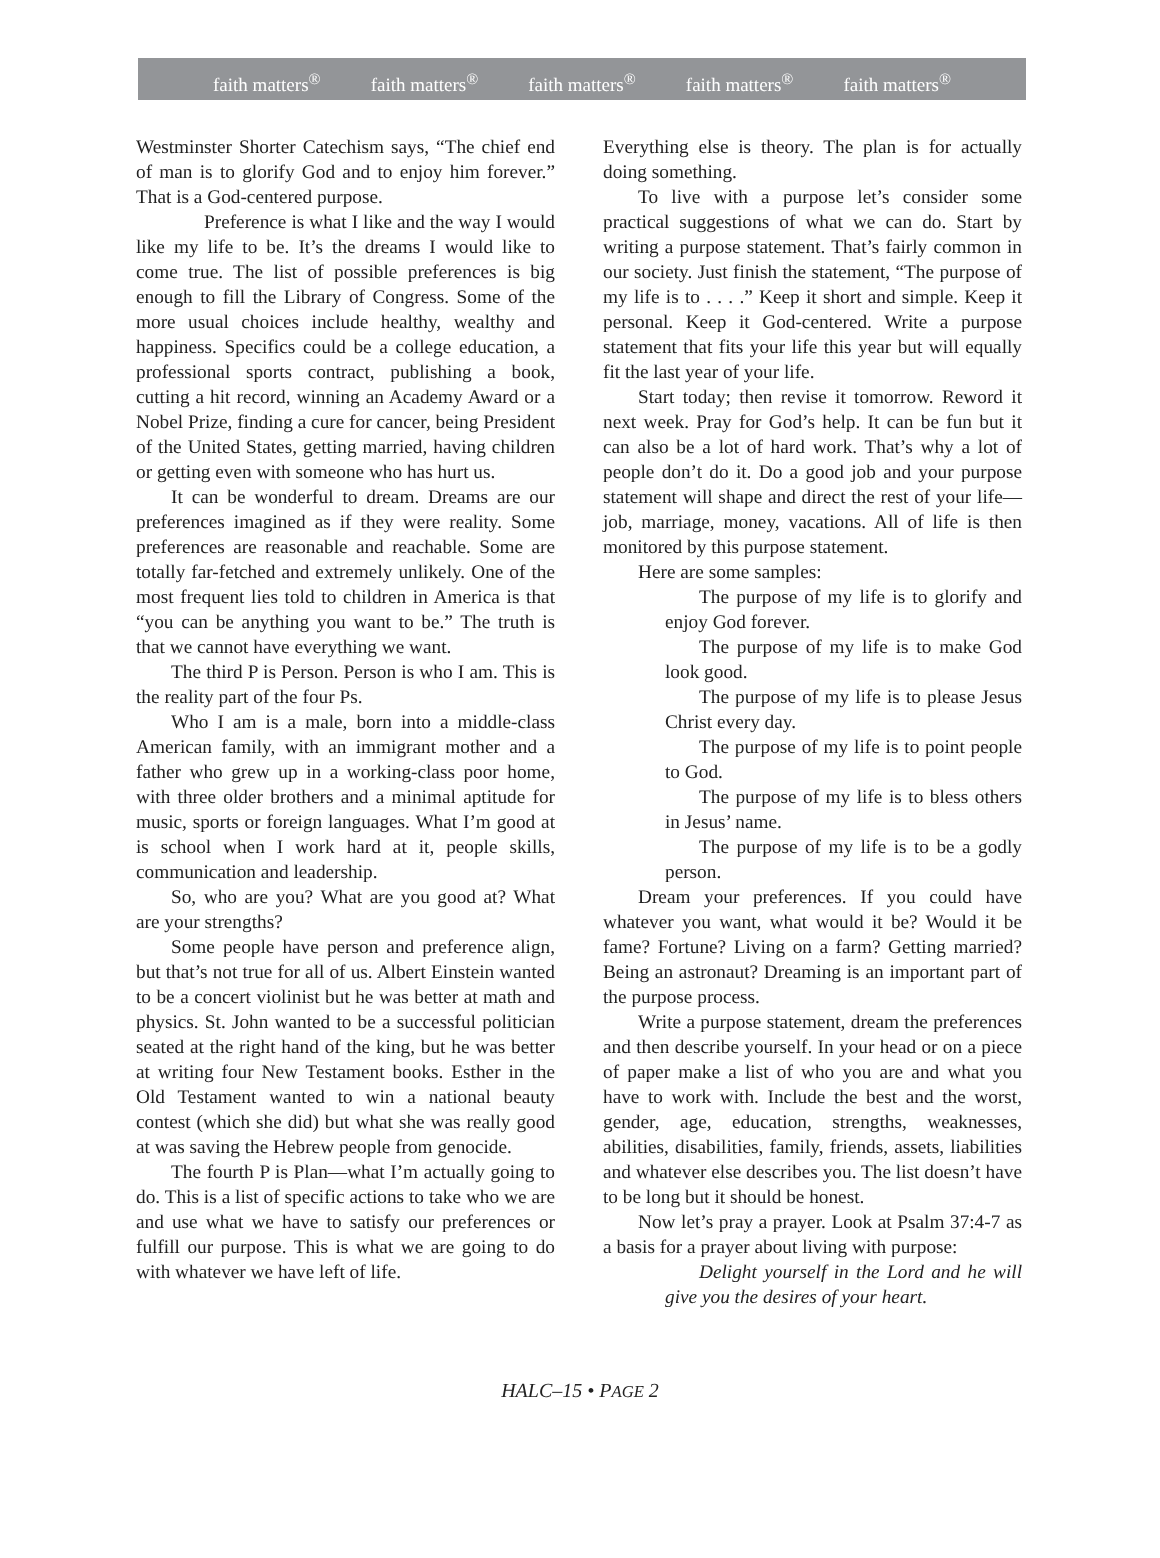faith matters<sup>®</sup> faith matters<sup>®</sup> faith matters<sup>®</sup> faith matters<sup>®</sup> faith matters<sup>®</sup>
Westminster Shorter Catechism says, “The chief end of man is to glorify God and to enjoy him forever.” That is a God-centered purpose.
Preference is what I like and the way I would like my life to be. It’s the dreams I would like to come true. The list of possible preferences is big enough to fill the Library of Congress. Some of the more usual choices include healthy, wealthy and happiness. Specifics could be a college education, a professional sports contract, publishing a book, cutting a hit record, winning an Academy Award or a Nobel Prize, finding a cure for cancer, being President of the United States, getting married, having children or getting even with someone who has hurt us.
It can be wonderful to dream. Dreams are our preferences imagined as if they were reality. Some preferences are reasonable and reachable. Some are totally far-fetched and extremely unlikely. One of the most frequent lies told to children in America is that “you can be anything you want to be.” The truth is that we cannot have everything we want.
The third P is Person. Person is who I am. This is the reality part of the four Ps.
Who I am is a male, born into a middle-class American family, with an immigrant mother and a father who grew up in a working-class poor home, with three older brothers and a minimal aptitude for music, sports or foreign languages. What I’m good at is school when I work hard at it, people skills, communication and leadership.
So, who are you? What are you good at? What are your strengths?
Some people have person and preference align, but that’s not true for all of us. Albert Einstein wanted to be a concert violinist but he was better at math and physics. St. John wanted to be a successful politician seated at the right hand of the king, but he was better at writing four New Testament books. Esther in the Old Testament wanted to win a national beauty contest (which she did) but what she was really good at was saving the Hebrew people from genocide.
The fourth P is Plan—what I’m actually going to do. This is a list of specific actions to take who we are and use what we have to satisfy our preferences or fulfill our purpose. This is what we are going to do with whatever we have left of life.
Everything else is theory. The plan is for actually doing something.
To live with a purpose let’s consider some practical suggestions of what we can do. Start by writing a purpose statement. That’s fairly common in our society. Just finish the statement, “The purpose of my life is to . . . .” Keep it short and simple. Keep it personal. Keep it God-centered. Write a purpose statement that fits your life this year but will equally fit the last year of your life.
Start today; then revise it tomorrow. Reword it next week. Pray for God’s help. It can be fun but it can also be a lot of hard work. That’s why a lot of people don’t do it. Do a good job and your purpose statement will shape and direct the rest of your life—job, marriage, money, vacations. All of life is then monitored by this purpose statement.
Here are some samples:
The purpose of my life is to glorify and enjoy God forever.
The purpose of my life is to make God look good.
The purpose of my life is to please Jesus Christ every day.
The purpose of my life is to point people to God.
The purpose of my life is to bless others in Jesus’ name.
The purpose of my life is to be a godly person.
Dream your preferences. If you could have whatever you want, what would it be? Would it be fame? Fortune? Living on a farm? Getting married? Being an astronaut? Dreaming is an important part of the purpose process.
Write a purpose statement, dream the preferences and then describe yourself. In your head or on a piece of paper make a list of who you are and what you have to work with. Include the best and the worst, gender, age, education, strengths, weaknesses, abilities, disabilities, family, friends, assets, liabilities and whatever else describes you. The list doesn’t have to be long but it should be honest.
Now let’s pray a prayer. Look at Psalm 37:4-7 as a basis for a prayer about living with purpose:
Delight yourself in the Lord and he will give you the desires of your heart.
HALC–15 • PAGE 2